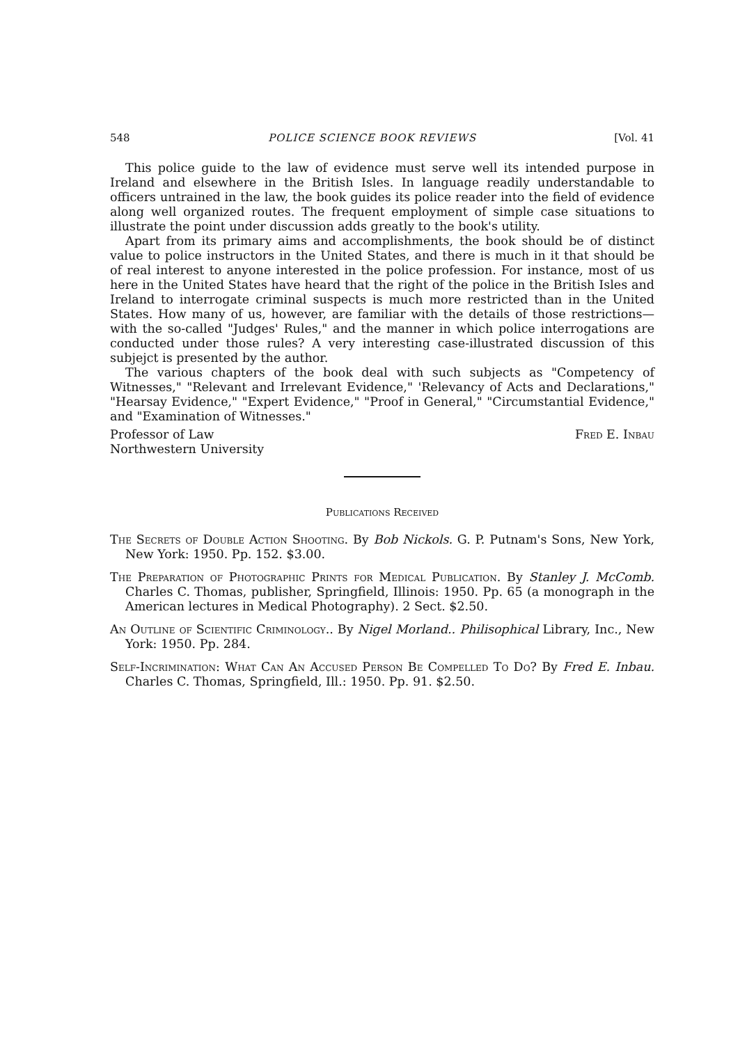548 POLICE SCIENCE BOOK REVIEWS [Vol. 41
This police guide to the law of evidence must serve well its intended purpose in Ireland and elsewhere in the British Isles. In language readily understandable to officers untrained in the law, the book guides its police reader into the field of evidence along well organized routes. The frequent employment of simple case situations to illustrate the point under discussion adds greatly to the book's utility.
Apart from its primary aims and accomplishments, the book should be of distinct value to police instructors in the United States, and there is much in it that should be of real interest to anyone interested in the police profession. For instance, most of us here in the United States have heard that the right of the police in the British Isles and Ireland to interrogate criminal suspects is much more restricted than in the United States. How many of us, however, are familiar with the details of those restrictions—with the so-called "Judges' Rules," and the manner in which police interrogations are conducted under those rules? A very interesting case-illustrated discussion of this subjejct is presented by the author.
The various chapters of the book deal with such subjects as "Competency of Witnesses," "Relevant and Irrelevant Evidence," 'Relevancy of Acts and Declarations," "Hearsay Evidence," "Expert Evidence," "Proof in General," "Circumstantial Evidence," and "Examination of Witnesses."
Professor of Law
Northwestern University Fred E. Inbau
Publications Received
The Secrets of Double Action Shooting. By Bob Nickols. G. P. Putnam's Sons, New York, New York: 1950. Pp. 152. $3.00.
The Preparation of Photographic Prints for Medical Publication. By Stanley J. McComb. Charles C. Thomas, publisher, Springfield, Illinois: 1950. Pp. 65 (a monograph in the American lectures in Medical Photography). 2 Sect. $2.50.
An Outline of Scientific Criminology.. By Nigel Morland.. Philisophical Library, Inc., New York: 1950. Pp. 284.
Self-Incrimination: What Can An Accused Person Be Compelled To Do? By Fred E. Inbau. Charles C. Thomas, Springfield, Ill.: 1950. Pp. 91. $2.50.